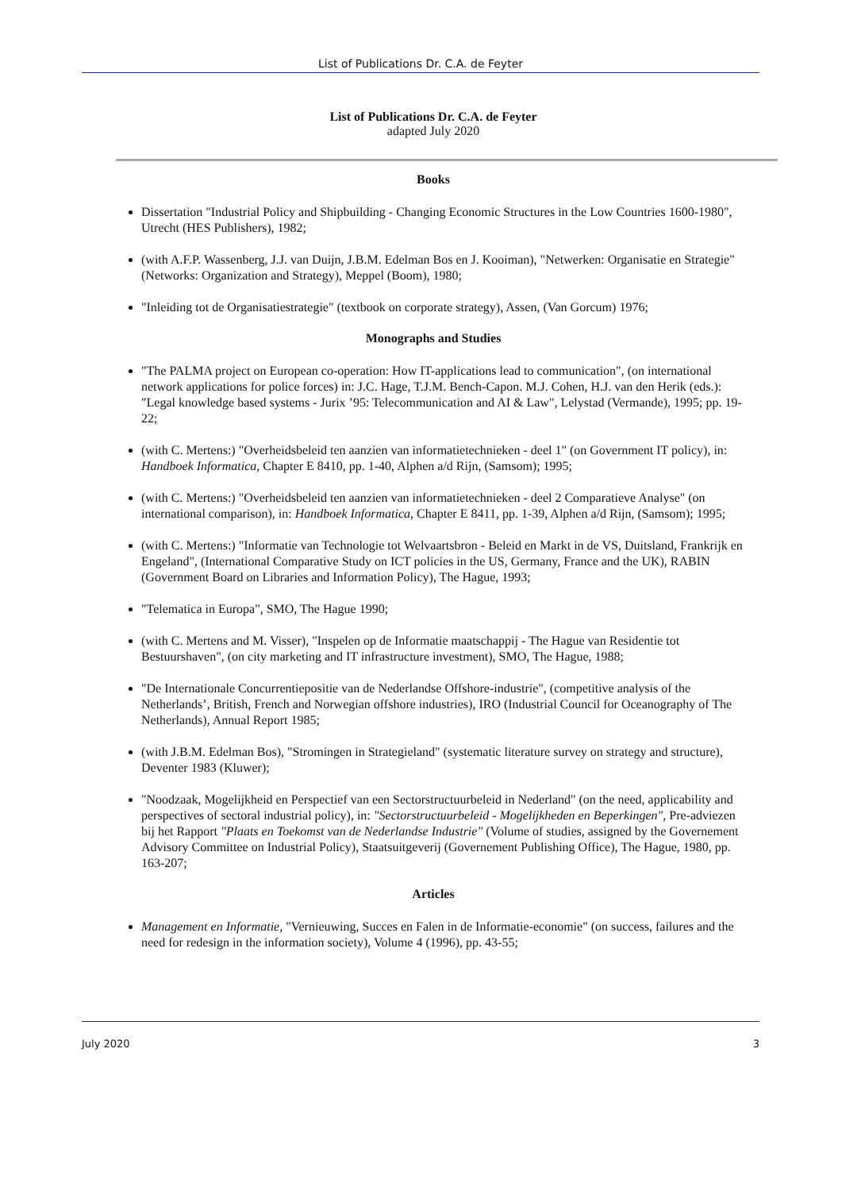List of Publications Dr. C.A. de Feyter
List of Publications Dr. C.A. de Feyter
adapted July 2020
Books
Dissertation "Industrial Policy and Shipbuilding - Changing Economic Structures in the Low Countries 1600-1980", Utrecht (HES Publishers), 1982;
(with A.F.P. Wassenberg, J.J. van Duijn, J.B.M. Edelman Bos en J. Kooiman), "Netwerken: Organisatie en Strategie" (Networks: Organization and Strategy), Meppel (Boom), 1980;
"Inleiding tot de Organisatiestrategie" (textbook on corporate strategy), Assen, (Van Gorcum) 1976;
Monographs and Studies
"The PALMA project on European co-operation: How IT-applications lead to communication", (on international network applications for police forces) in: J.C. Hage, T.J.M. Bench-Capon. M.J. Cohen, H.J. van den Herik (eds.): "Legal knowledge based systems - Jurix ’95: Telecommunication and AI & Law", Lelystad (Vermande), 1995; pp. 19-22;
(with C. Mertens:) "Overheidsbeleid ten aanzien van informatietechnieken - deel 1" (on Government IT policy), in: Handboek Informatica, Chapter E 8410, pp. 1-40, Alphen a/d Rijn, (Samsom); 1995;
(with C. Mertens:) "Overheidsbeleid ten aanzien van informatietechnieken - deel 2 Comparatieve Analyse" (on international comparison), in: Handboek Informatica, Chapter E 8411, pp. 1-39, Alphen a/d Rijn, (Samsom); 1995;
(with C. Mertens:) "Informatie van Technologie tot Welvaartsbron - Beleid en Markt in de VS, Duitsland, Frankrijk en Engeland", (International Comparative Study on ICT policies in the US, Germany, France and the UK), RABIN (Government Board on Libraries and Information Policy), The Hague, 1993;
"Telematica in Europa", SMO, The Hague 1990;
(with C. Mertens and M. Visser), "Inspelen op de Informatie maatschappij - The Hague van Residentie tot Bestuurshaven", (on city marketing and IT infrastructure investment), SMO, The Hague, 1988;
"De Internationale Concurrentiepositie van de Nederlandse Offshore-industrie", (competitive analysis of the Netherlands’, British, French and Norwegian offshore industries), IRO (Industrial Council for Oceanography of The Netherlands), Annual Report 1985;
(with J.B.M. Edelman Bos), "Stromingen in Strategieland" (systematic literature survey on strategy and structure), Deventer 1983 (Kluwer);
"Noodzaak, Mogelijkheid en Perspectief van een Sectorstructuurbeleid in Nederland" (on the need, applicability and perspectives of sectoral industrial policy), in: "Sectorstructuurbeleid - Mogelijkheden en Beperkingen", Pre-adviezen bij het Rapport "Plaats en Toekomst van de Nederlandse Industrie" (Volume of studies, assigned by the Governement Advisory Committee on Industrial Policy), Staatsuitgeverij (Governement Publishing Office), The Hague, 1980, pp. 163-207;
Articles
Management en Informatie, "Vernieuwing, Succes en Falen in de Informatie-economie" (on success, failures and the need for redesign in the information society), Volume 4 (1996), pp. 43-55;
July 2020 3